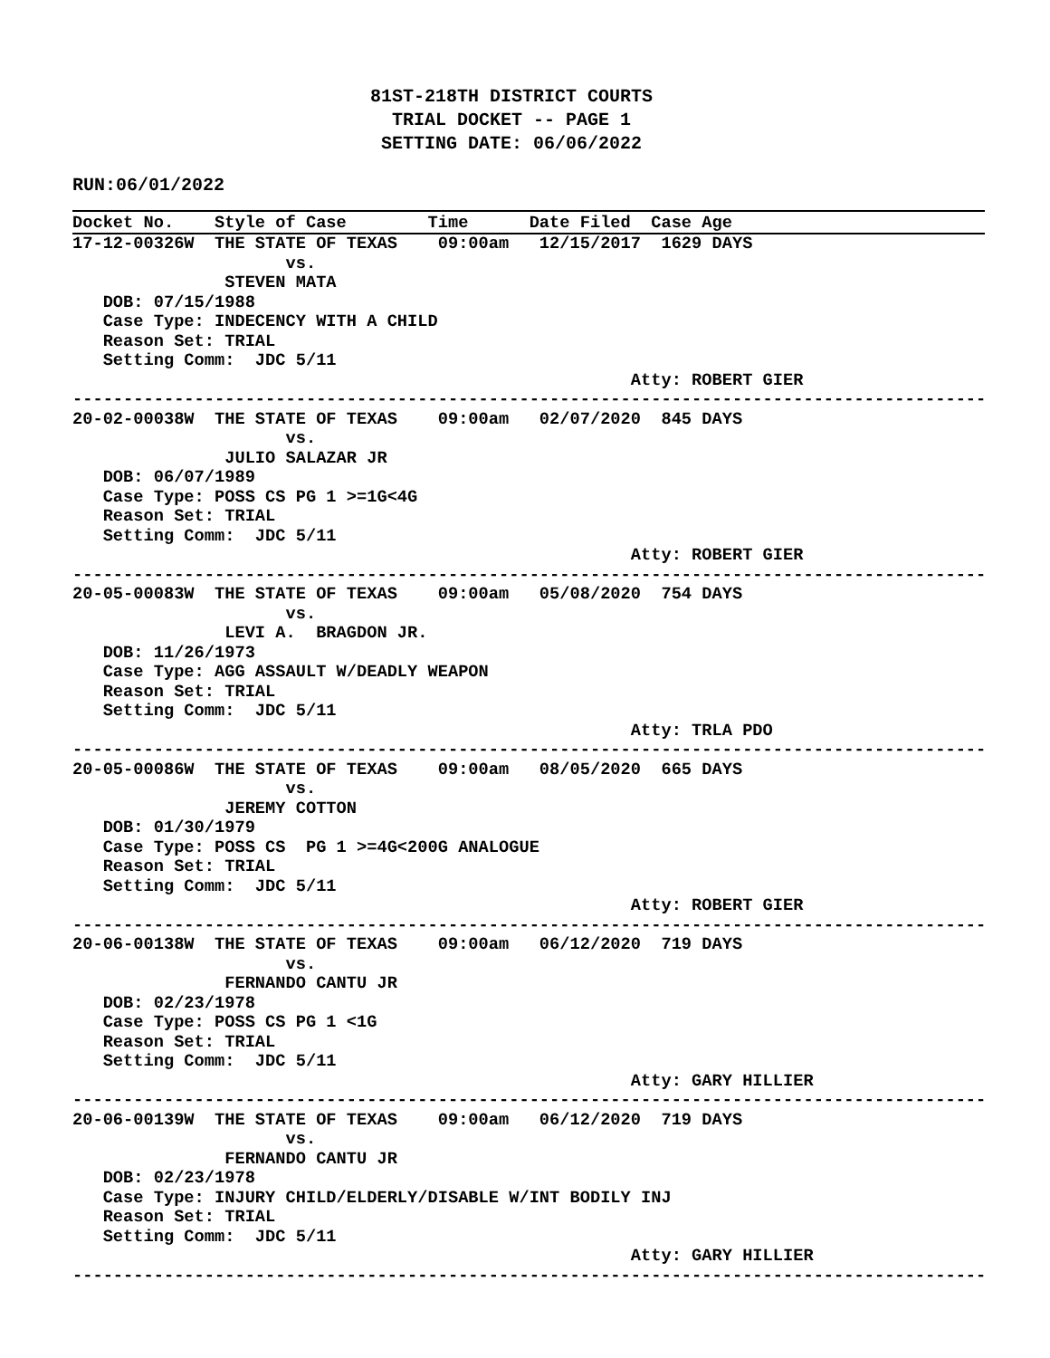81ST-218TH DISTRICT COURTS
TRIAL DOCKET -- PAGE 1
SETTING DATE: 06/06/2022
RUN:06/01/2022
Docket No.    Style of Case        Time      Date Filed  Case Age
17-12-00326W  THE STATE OF TEXAS    09:00am   12/15/2017  1629 DAYS
                     vs.
               STEVEN MATA
   DOB: 07/15/1988
   Case Type: INDECENCY WITH A CHILD
   Reason Set: TRIAL
   Setting Comm:  JDC 5/11
                                                       Atty: ROBERT GIER
------------------------------------------------------------------------------------------
20-02-00038W  THE STATE OF TEXAS    09:00am   02/07/2020  845 DAYS
                     vs.
               JULIO SALAZAR JR
   DOB: 06/07/1989
   Case Type: POSS CS PG 1 >=1G<4G
   Reason Set: TRIAL
   Setting Comm:  JDC 5/11
                                                       Atty: ROBERT GIER
------------------------------------------------------------------------------------------
20-05-00083W  THE STATE OF TEXAS    09:00am   05/08/2020  754 DAYS
                     vs.
               LEVI A.  BRAGDON JR.
   DOB: 11/26/1973
   Case Type: AGG ASSAULT W/DEADLY WEAPON
   Reason Set: TRIAL
   Setting Comm:  JDC 5/11
                                                       Atty: TRLA PDO
------------------------------------------------------------------------------------------
20-05-00086W  THE STATE OF TEXAS    09:00am   08/05/2020  665 DAYS
                     vs.
               JEREMY COTTON
   DOB: 01/30/1979
   Case Type: POSS CS  PG 1 >=4G<200G ANALOGUE
   Reason Set: TRIAL
   Setting Comm:  JDC 5/11
                                                       Atty: ROBERT GIER
------------------------------------------------------------------------------------------
20-06-00138W  THE STATE OF TEXAS    09:00am   06/12/2020  719 DAYS
                     vs.
               FERNANDO CANTU JR
   DOB: 02/23/1978
   Case Type: POSS CS PG 1 <1G
   Reason Set: TRIAL
   Setting Comm:  JDC 5/11
                                                       Atty: GARY HILLIER
------------------------------------------------------------------------------------------
20-06-00139W  THE STATE OF TEXAS    09:00am   06/12/2020  719 DAYS
                     vs.
               FERNANDO CANTU JR
   DOB: 02/23/1978
   Case Type: INJURY CHILD/ELDERLY/DISABLE W/INT BODILY INJ
   Reason Set: TRIAL
   Setting Comm:  JDC 5/11
                                                       Atty: GARY HILLIER
------------------------------------------------------------------------------------------